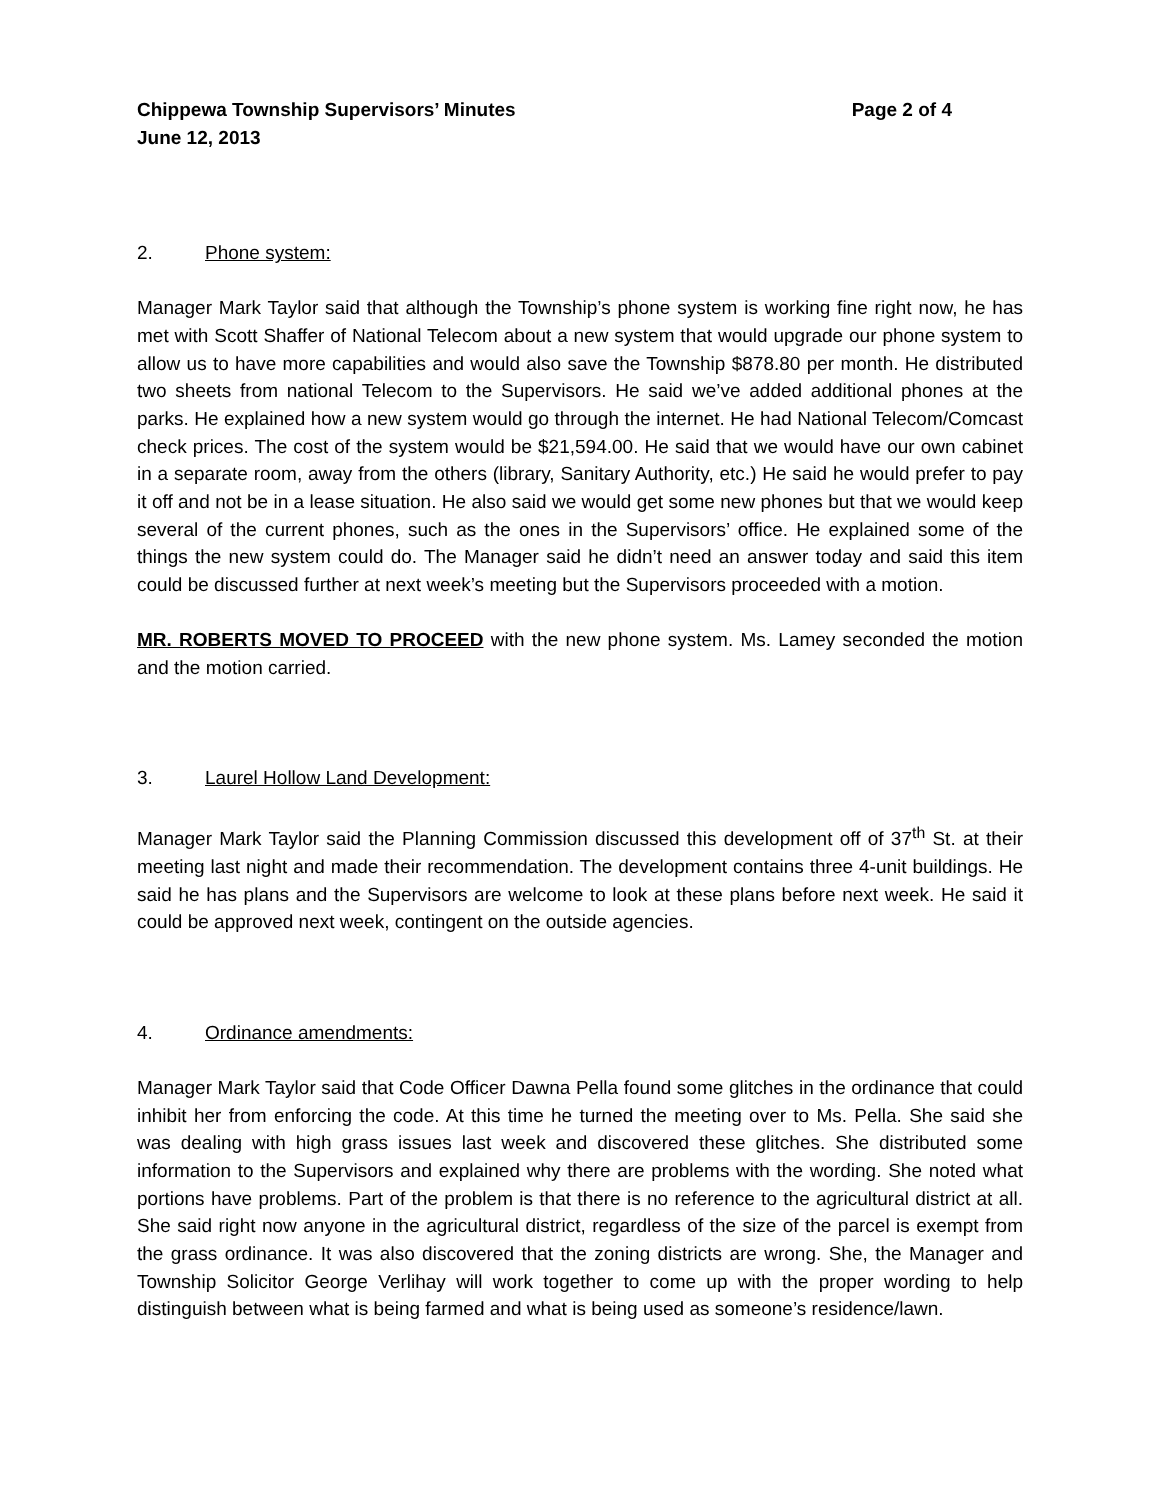Chippewa Township Supervisors’ Minutes
June 12, 2013 Page 2 of 4
2. Phone system:
Manager Mark Taylor said that although the Township’s phone system is working fine right now, he has met with Scott Shaffer of National Telecom about a new system that would upgrade our phone system to allow us to have more capabilities and would also save the Township $878.80 per month. He distributed two sheets from national Telecom to the Supervisors. He said we’ve added additional phones at the parks. He explained how a new system would go through the internet. He had National Telecom/Comcast check prices. The cost of the system would be $21,594.00. He said that we would have our own cabinet in a separate room, away from the others (library, Sanitary Authority, etc.) He said he would prefer to pay it off and not be in a lease situation. He also said we would get some new phones but that we would keep several of the current phones, such as the ones in the Supervisors’ office. He explained some of the things the new system could do. The Manager said he didn’t need an answer today and said this item could be discussed further at next week’s meeting but the Supervisors proceeded with a motion.
MR. ROBERTS MOVED TO PROCEED with the new phone system. Ms. Lamey seconded the motion and the motion carried.
3. Laurel Hollow Land Development:
Manager Mark Taylor said the Planning Commission discussed this development off of 37<sup>th</sup> St. at their meeting last night and made their recommendation. The development contains three 4-unit buildings. He said he has plans and the Supervisors are welcome to look at these plans before next week. He said it could be approved next week, contingent on the outside agencies.
4. Ordinance amendments:
Manager Mark Taylor said that Code Officer Dawna Pella found some glitches in the ordinance that could inhibit her from enforcing the code. At this time he turned the meeting over to Ms. Pella. She said she was dealing with high grass issues last week and discovered these glitches. She distributed some information to the Supervisors and explained why there are problems with the wording. She noted what portions have problems. Part of the problem is that there is no reference to the agricultural district at all. She said right now anyone in the agricultural district, regardless of the size of the parcel is exempt from the grass ordinance. It was also discovered that the zoning districts are wrong. She, the Manager and Township Solicitor George Verlihay will work together to come up with the proper wording to help distinguish between what is being farmed and what is being used as someone’s residence/lawn.